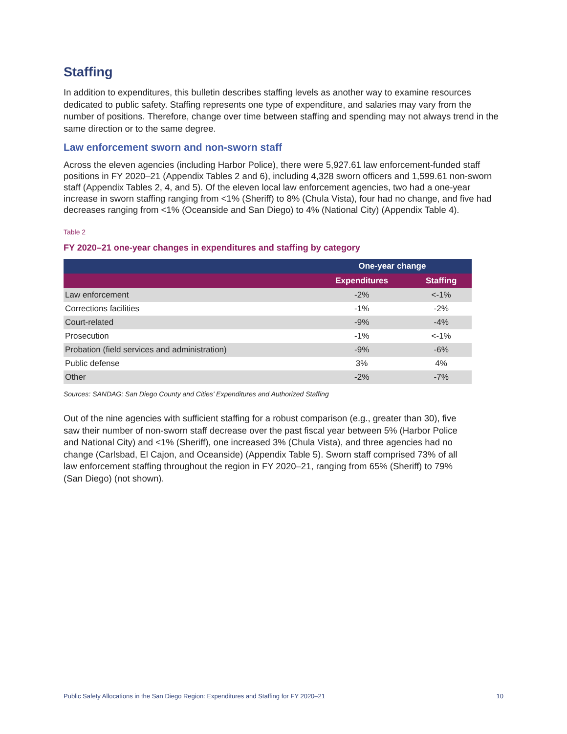Staffing
In addition to expenditures, this bulletin describes staffing levels as another way to examine resources dedicated to public safety. Staffing represents one type of expenditure, and salaries may vary from the number of positions. Therefore, change over time between staffing and spending may not always trend in the same direction or to the same degree.
Law enforcement sworn and non-sworn staff
Across the eleven agencies (including Harbor Police), there were 5,927.61 law enforcement-funded staff positions in FY 2020–21 (Appendix Tables 2 and 6), including 4,328 sworn officers and 1,599.61 non-sworn staff (Appendix Tables 2, 4, and 5). Of the eleven local law enforcement agencies, two had a one-year increase in sworn staffing ranging from <1% (Sheriff) to 8% (Chula Vista), four had no change, and five had decreases ranging from <1% (Oceanside and San Diego) to 4% (National City) (Appendix Table 4).
Table 2
FY 2020–21 one-year changes in expenditures and staffing by category
| | One-year change | |
| --- | --- | --- |
| | Expenditures | Staffing |
| Law enforcement | -2% | <-1% |
| Corrections facilities | -1% | -2% |
| Court-related | -9% | -4% |
| Prosecution | -1% | <-1% |
| Probation (field services and administration) | -9% | -6% |
| Public defense | 3% | 4% |
| Other | -2% | -7% |
Sources: SANDAG; San Diego County and Cities’ Expenditures and Authorized Staffing
Out of the nine agencies with sufficient staffing for a robust comparison (e.g., greater than 30), five saw their number of non-sworn staff decrease over the past fiscal year between 5% (Harbor Police and National City) and <1% (Sheriff), one increased 3% (Chula Vista), and three agencies had no change (Carlsbad, El Cajon, and Oceanside) (Appendix Table 5). Sworn staff comprised 73% of all law enforcement staffing throughout the region in FY 2020–21, ranging from 65% (Sheriff) to 79% (San Diego) (not shown).
Public Safety Allocations in the San Diego Region: Expenditures and Staffing for FY 2020–21 10